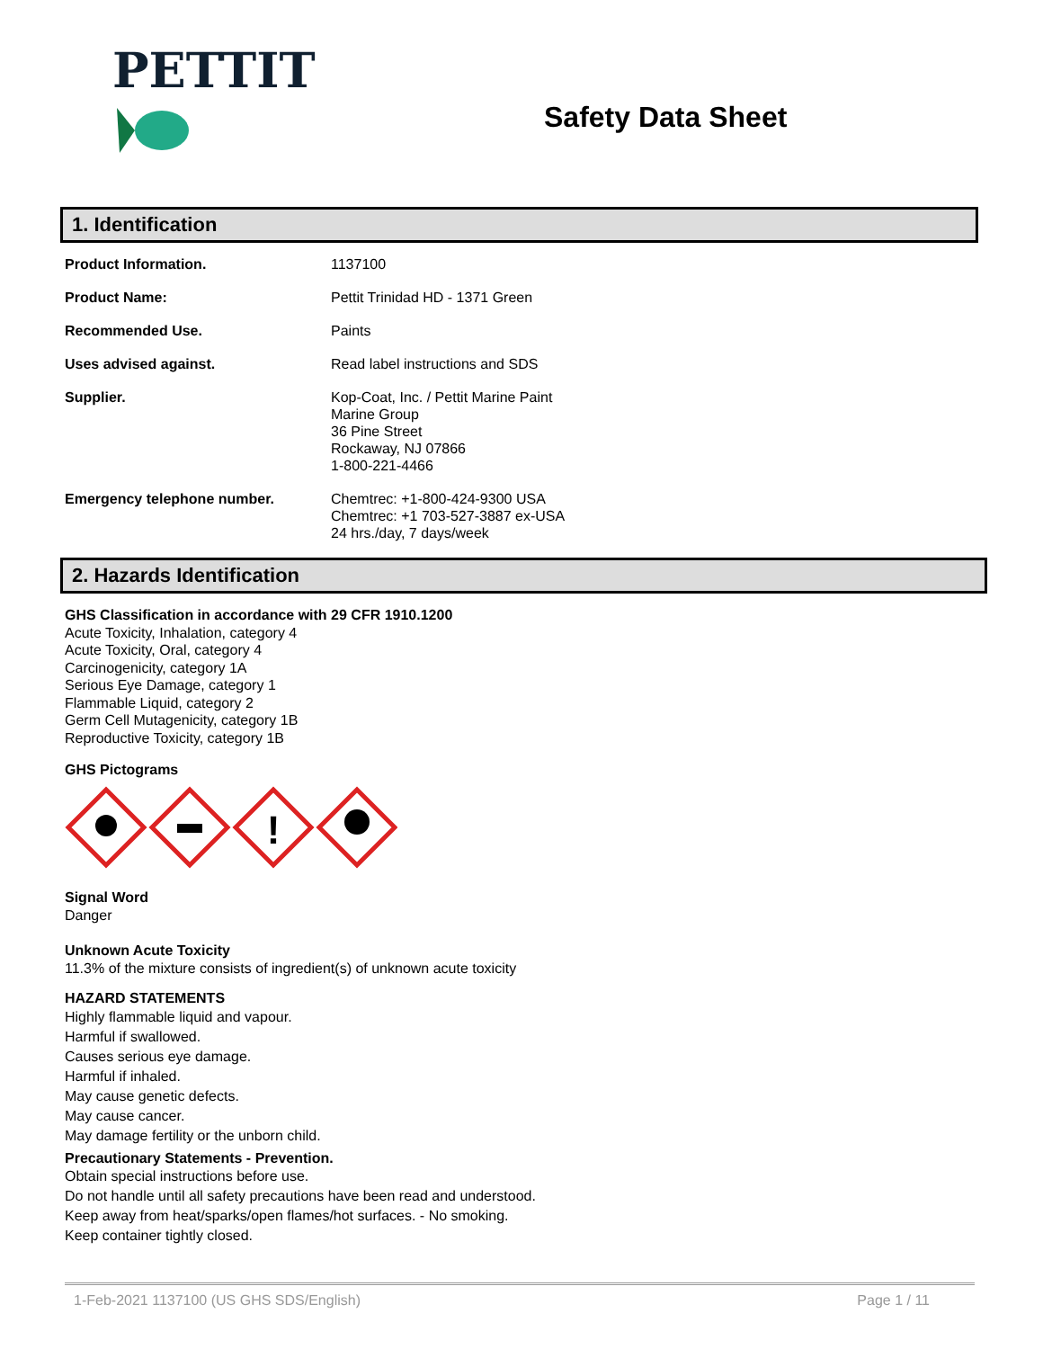PETTIT
Safety Data Sheet
1. Identification
| Product Information. | 1137100 |
| Product Name: | Pettit Trinidad HD - 1371 Green |
| Recommended Use. | Paints |
| Uses advised against. | Read label instructions and SDS |
| Supplier. | Kop-Coat, Inc. / Pettit Marine Paint Marine Group 36 Pine Street Rockaway, NJ 07866 1-800-221-4466 |
| Emergency telephone number. | Chemtrec: +1-800-424-9300 USA Chemtrec: +1 703-527-3887 ex-USA 24 hrs./day, 7 days/week |
2. Hazards Identification
GHS Classification in accordance with 29 CFR 1910.1200
Acute Toxicity, Inhalation, category 4
Acute Toxicity, Oral, category 4
Carcinogenicity, category 1A
Serious Eye Damage, category 1
Flammable Liquid, category 2
Germ Cell Mutagenicity, category 1B
Reproductive Toxicity, category 1B
GHS Pictograms
!
Signal Word
Danger
Unknown Acute Toxicity
11.3% of the mixture consists of ingredient(s) of unknown acute toxicity
HAZARD STATEMENTS
Highly flammable liquid and vapour.
Harmful if swallowed.
Causes serious eye damage.
Harmful if inhaled.
May cause genetic defects.
May cause cancer.
May damage fertility or the unborn child.
Precautionary Statements - Prevention.
Obtain special instructions before use.
Do not handle until all safety precautions have been read and understood.
Keep away from heat/sparks/open flames/hot surfaces. - No smoking.
Keep container tightly closed.
1-Feb-2021 1137100 (US GHS SDS/English) Page 1 / 11